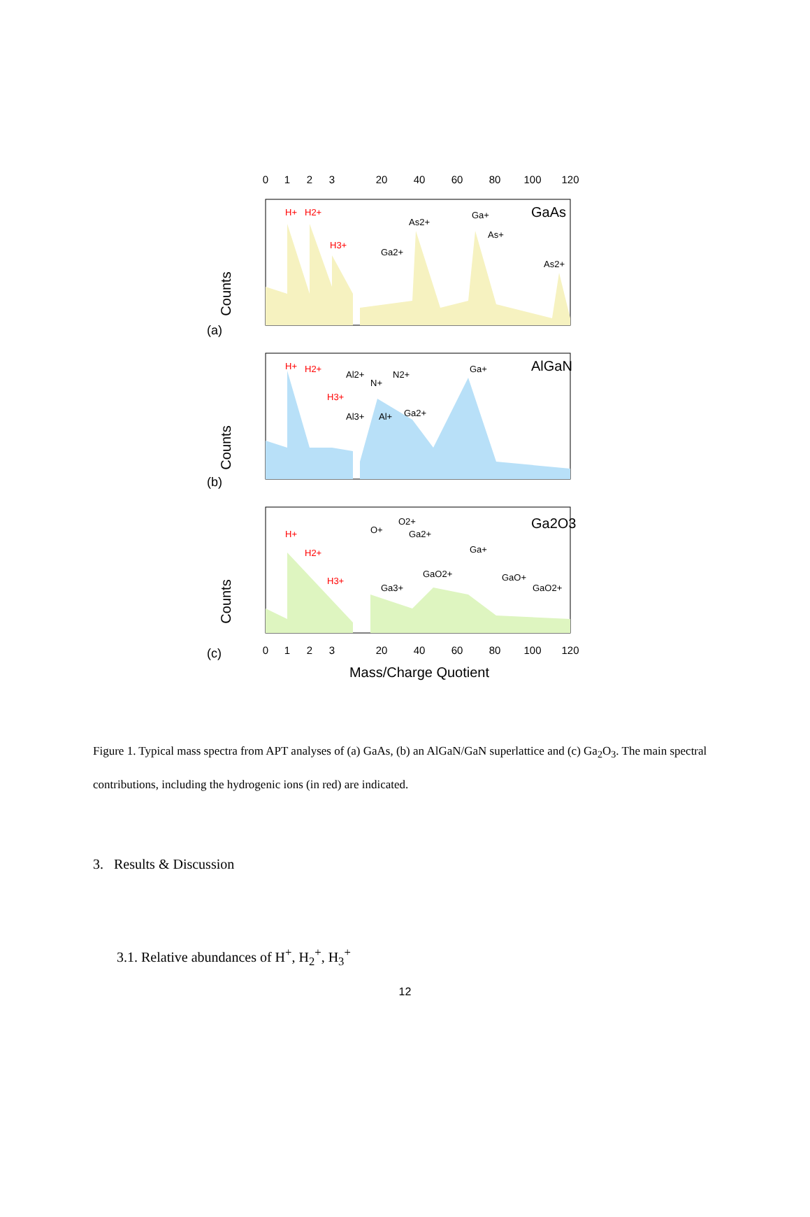0
1
2
3
20
40
60
80
100
120
Counts
(a)
GaAs
H+
H2+
H3+
As2+
Ga2+
Ga+
As+
As2+
Counts
(b)
AlGaN
H+
H2+
H3+
Al2+
N+
N2+
Al3+
Al+
Ga2+
Ga+
Counts
(c)
Ga2O3
H+
H2+
H3+
O+
O2+
Ga2+
Ga3+
GaO2+
Ga+
GaO+
GaO2+
0
1
2
3
20
40
60
80
100
120
Mass/Charge Quotient
Figure 1. Typical mass spectra from APT analyses of (a) GaAs, (b) an AlGaN/GaN superlattice and (c) Ga<sub>2</sub>O<sub>3</sub>. The main spectral contributions, including the hydrogenic ions (in red) are indicated.
3. Results & Discussion
3.1. Relative abundances of H<sup>+</sup>, H<sub>2</sub><sup>+</sup>, H<sub>3</sub><sup>+</sup>
12